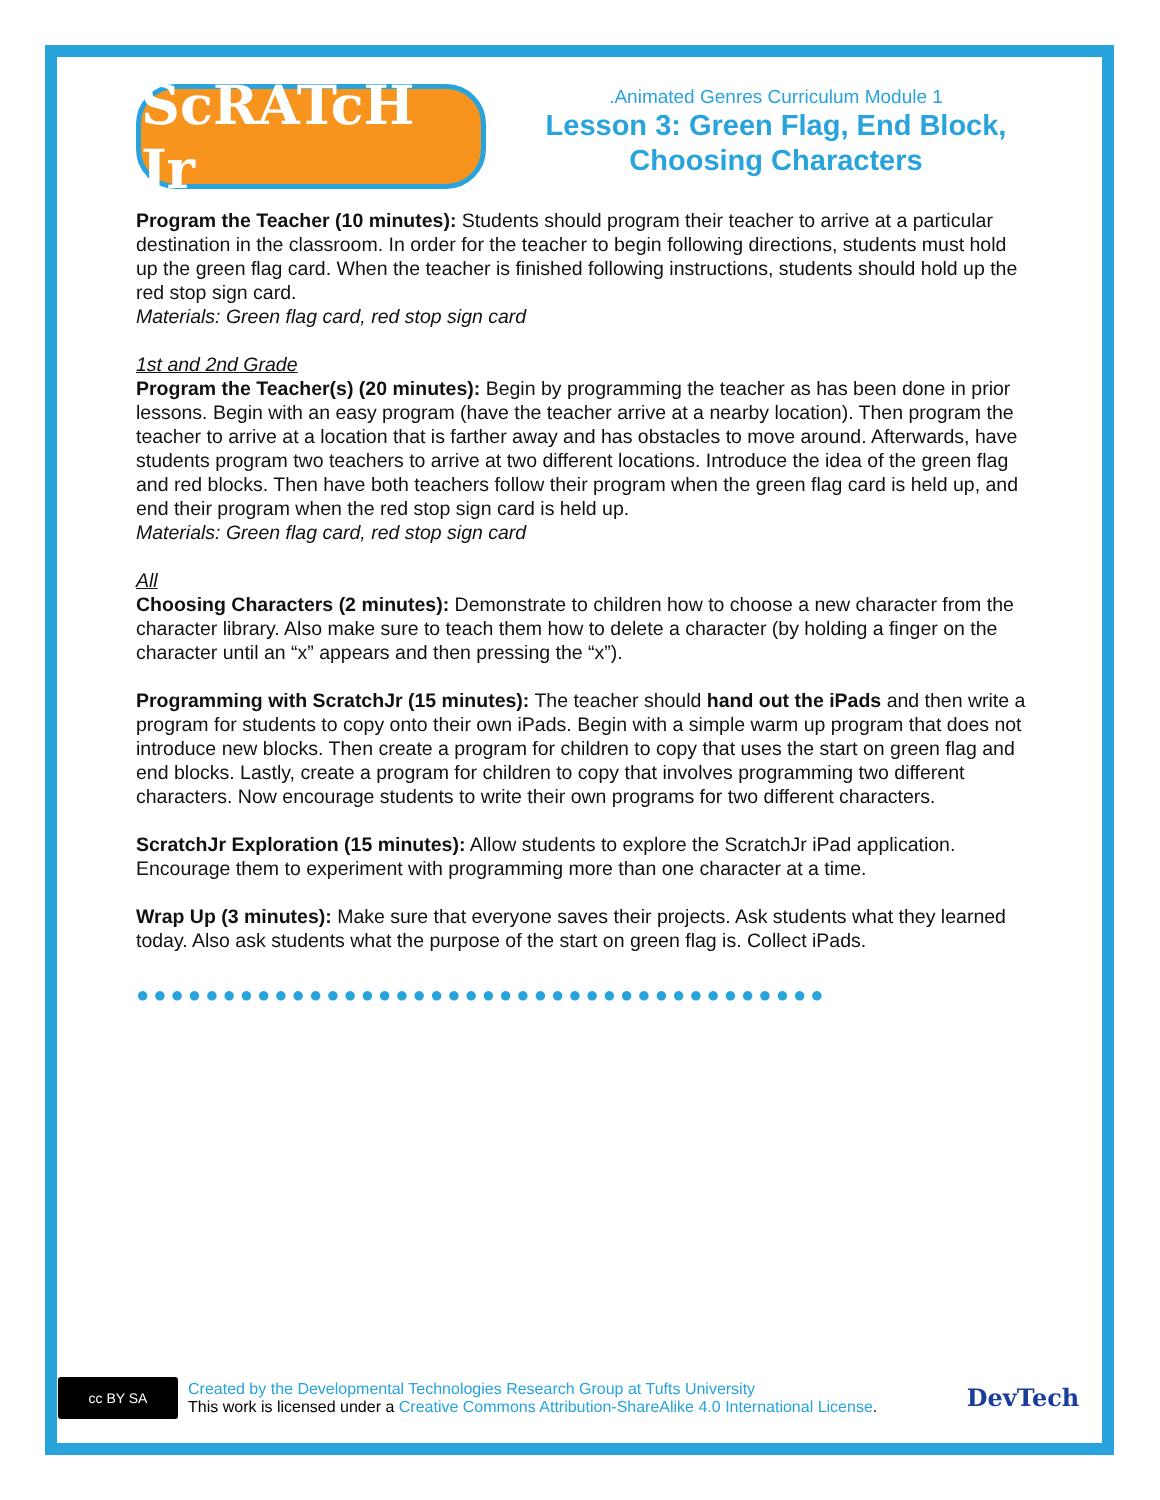ScRATcH Jr
.Animated Genres Curriculum Module 1
Lesson 3: Green Flag, End Block, Choosing Characters
Program the Teacher (10 minutes): Students should program their teacher to arrive at a particular destination in the classroom. In order for the teacher to begin following directions, students must hold up the green flag card. When the teacher is finished following instructions, students should hold up the red stop sign card.
Materials: Green flag card, red stop sign card
1st and 2nd Grade
Program the Teacher(s) (20 minutes): Begin by programming the teacher as has been done in prior lessons. Begin with an easy program (have the teacher arrive at a nearby location). Then program the teacher to arrive at a location that is farther away and has obstacles to move around. Afterwards, have students program two teachers to arrive at two different locations. Introduce the idea of the green flag and red blocks. Then have both teachers follow their program when the green flag card is held up, and end their program when the red stop sign card is held up.
Materials: Green flag card, red stop sign card
All
Choosing Characters (2 minutes): Demonstrate to children how to choose a new character from the character library. Also make sure to teach them how to delete a character (by holding a finger on the character until an “x” appears and then pressing the “x”).
Programming with ScratchJr (15 minutes): The teacher should hand out the iPads and then write a program for students to copy onto their own iPads. Begin with a simple warm up program that does not introduce new blocks. Then create a program for children to copy that uses the start on green flag and end blocks. Lastly, create a program for children to copy that involves programming two different characters. Now encourage students to write their own programs for two different characters.
ScratchJr Exploration (15 minutes): Allow students to explore the ScratchJr iPad application. Encourage them to experiment with programming more than one character at a time.
Wrap Up (3 minutes): Make sure that everyone saves their projects. Ask students what they learned today. Also ask students what the purpose of the start on green flag is. Collect iPads.
●●●●●●●●●●●●●●●●●●●●●●●●●●●●●●●●●●●●●●●●
cc BY SA
Created by the Developmental Technologies Research Group at Tufts University
This work is licensed under a Creative Commons Attribution-ShareAlike 4.0 International License.
DevTech